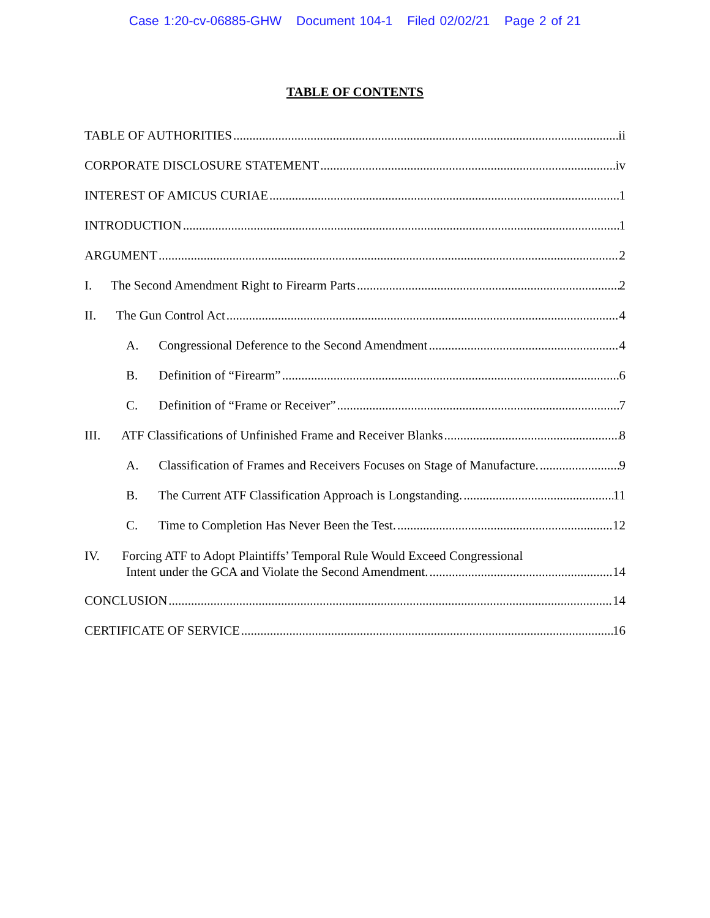Case 1:20-cv-06885-GHW Document 104-1 Filed 02/02/21 Page 2 of 21
TABLE OF CONTENTS
TABLE OF AUTHORITIES ii
CORPORATE DISCLOSURE STATEMENT iv
INTEREST OF AMICUS CURIAE 1
INTRODUCTION 1
ARGUMENT 2
I. The Second Amendment Right to Firearm Parts 2
II. The Gun Control Act 4
A. Congressional Deference to the Second Amendment 4
B. Definition of “Firearm” 6
C. Definition of “Frame or Receiver” 7
III. ATF Classifications of Unfinished Frame and Receiver Blanks 8
A. Classification of Frames and Receivers Focuses on Stage of Manufacture. 9
B. The Current ATF Classification Approach is Longstanding. 11
C. Time to Completion Has Never Been the Test. 12
IV. Forcing ATF to Adopt Plaintiffs’ Temporal Rule Would Exceed Congressional
Intent under the GCA and Violate the Second Amendment. 14
CONCLUSION 14
CERTIFICATE OF SERVICE 16